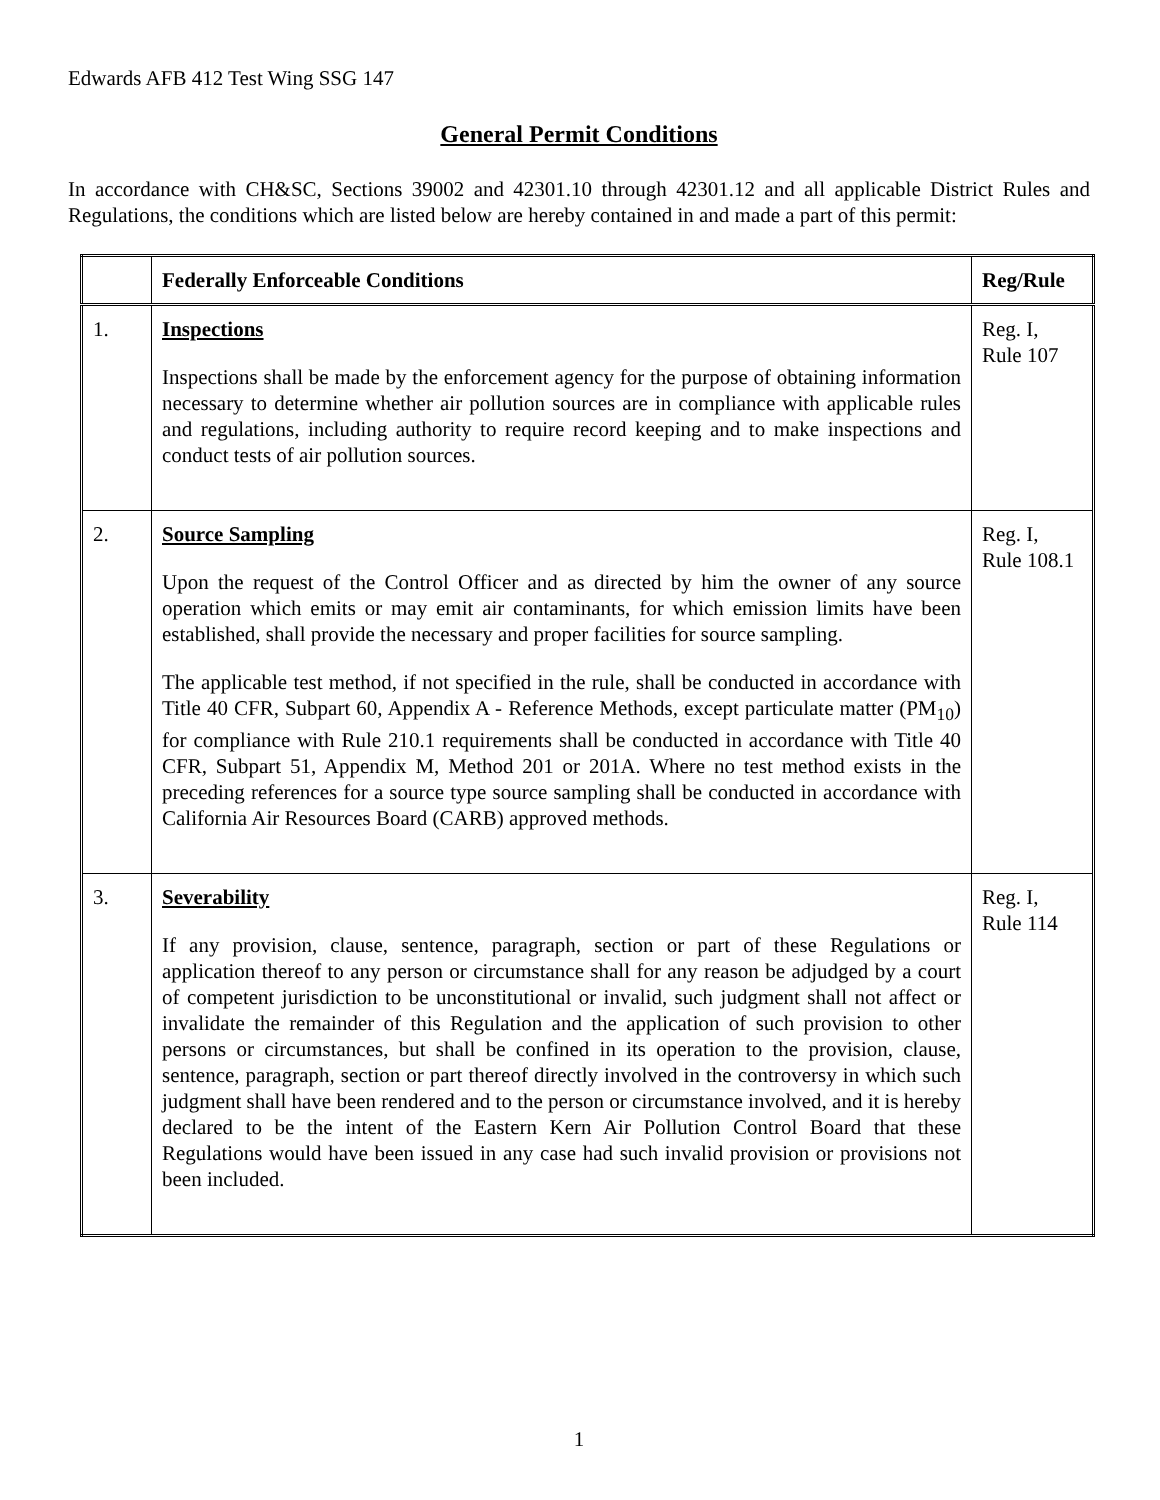Edwards AFB 412 Test Wing SSG 147
General Permit Conditions
In accordance with CH&SC, Sections 39002 and 42301.10 through 42301.12 and all applicable District Rules and Regulations, the conditions which are listed below are hereby contained in and made a part of this permit:
| | Federally Enforceable Conditions | Reg/Rule |
| --- | --- | --- |
| 1. | Inspections Inspections shall be made by the enforcement agency for the purpose of obtaining information necessary to determine whether air pollution sources are in compliance with applicable rules and regulations, including authority to require record keeping and to make inspections and conduct tests of air pollution sources. | Reg. I, Rule 107 |
| 2. | Source Sampling Upon the request of the Control Officer and as directed by him the owner of any source operation which emits or may emit air contaminants, for which emission limits have been established, shall provide the necessary and proper facilities for source sampling. The applicable test method, if not specified in the rule, shall be conducted in accordance with Title 40 CFR, Subpart 60, Appendix A - Reference Methods, except particulate matter (PM<sub>10</sub>) for compliance with Rule 210.1 requirements shall be conducted in accordance with Title 40 CFR, Subpart 51, Appendix M, Method 201 or 201A. Where no test method exists in the preceding references for a source type source sampling shall be conducted in accordance with California Air Resources Board (CARB) approved methods. | Reg. I, Rule 108.1 |
| 3. | Severability If any provision, clause, sentence, paragraph, section or part of these Regulations or application thereof to any person or circumstance shall for any reason be adjudged by a court of competent jurisdiction to be unconstitutional or invalid, such judgment shall not affect or invalidate the remainder of this Regulation and the application of such provision to other persons or circumstances, but shall be confined in its operation to the provision, clause, sentence, paragraph, section or part thereof directly involved in the controversy in which such judgment shall have been rendered and to the person or circumstance involved, and it is hereby declared to be the intent of the Eastern Kern Air Pollution Control Board that these Regulations would have been issued in any case had such invalid provision or provisions not been included. | Reg. I, Rule 114 |
1